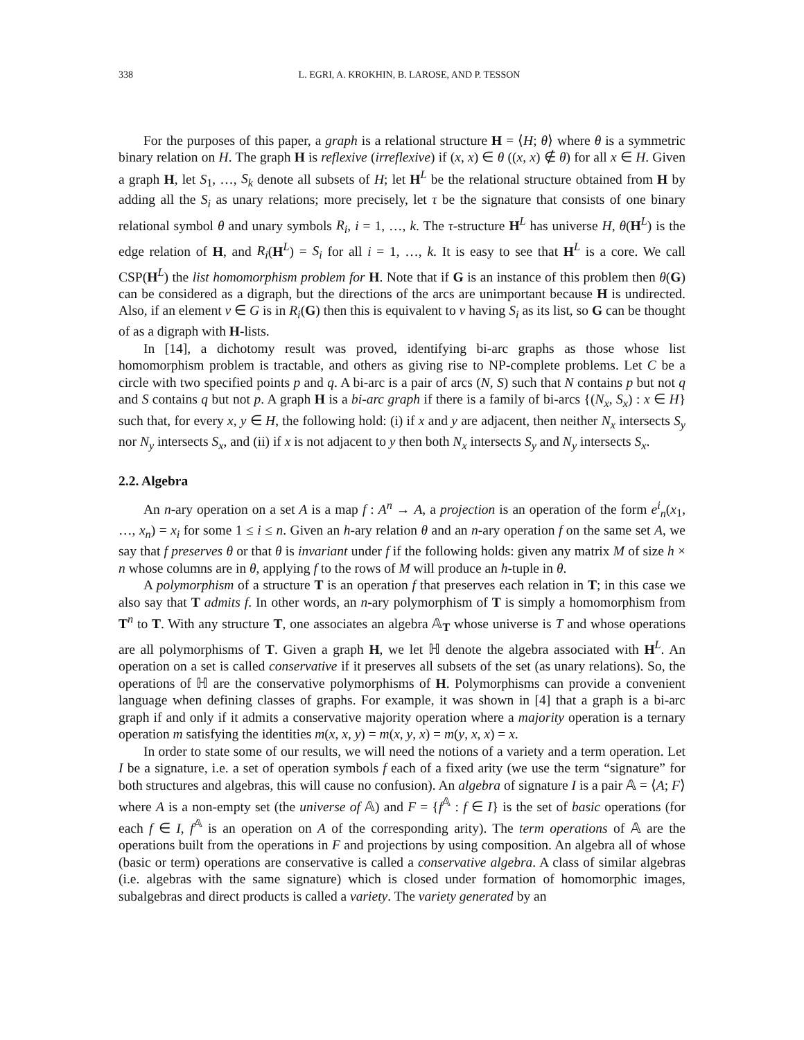338 L. EGRI, A. KROKHIN, B. LAROSE, AND P. TESSON
For the purposes of this paper, a graph is a relational structure H = ⟨H; θ⟩ where θ is a symmetric binary relation on H. The graph H is reflexive (irreflexive) if (x, x) ∈ θ ((x, x) ∉ θ) for all x ∈ H. Given a graph H, let S<sub>1</sub>, …, S<sub>k</sub> denote all subsets of H; let H<sup>L</sup> be the relational structure obtained from H by adding all the S<sub>i</sub> as unary relations; more precisely, let τ be the signature that consists of one binary relational symbol θ and unary symbols R<sub>i</sub>, i = 1, …, k. The τ-structure H<sup>L</sup> has universe H, θ(H<sup>L</sup>) is the edge relation of H, and R<sub>i</sub>(H<sup>L</sup>) = S<sub>i</sub> for all i = 1, …, k. It is easy to see that H<sup>L</sup> is a core. We call CSP(H<sup>L</sup>) the list homomorphism problem for H. Note that if G is an instance of this problem then θ(G) can be considered as a digraph, but the directions of the arcs are unimportant because H is undirected. Also, if an element v ∈ G is in R<sub>i</sub>(G) then this is equivalent to v having S<sub>i</sub> as its list, so G can be thought of as a digraph with H-lists.
In [14], a dichotomy result was proved, identifying bi-arc graphs as those whose list homomorphism problem is tractable, and others as giving rise to NP-complete problems. Let C be a circle with two specified points p and q. A bi-arc is a pair of arcs (N, S) such that N contains p but not q and S contains q but not p. A graph H is a bi-arc graph if there is a family of bi-arcs {(N<sub>x</sub>, S<sub>x</sub>) : x ∈ H} such that, for every x, y ∈ H, the following hold: (i) if x and y are adjacent, then neither N<sub>x</sub> intersects S<sub>y</sub> nor N<sub>y</sub> intersects S<sub>x</sub>, and (ii) if x is not adjacent to y then both N<sub>x</sub> intersects S<sub>y</sub> and N<sub>y</sub> intersects S<sub>x</sub>.
2.2. Algebra
An n-ary operation on a set A is a map f : A<sup>n</sup> → A, a projection is an operation of the form e<sup>i</sup><sub>n</sub>(x<sub>1</sub>, …, x<sub>n</sub>) = x<sub>i</sub> for some 1 ≤ i ≤ n. Given an h-ary relation θ and an n-ary operation f on the same set A, we say that f preserves θ or that θ is invariant under f if the following holds: given any matrix M of size h × n whose columns are in θ, applying f to the rows of M will produce an h-tuple in θ.
A polymorphism of a structure T is an operation f that preserves each relation in T; in this case we also say that T admits f. In other words, an n-ary polymorphism of T is simply a homomorphism from T<sup>n</sup> to T. With any structure T, one associates an algebra 𝔸<sub>T</sub> whose universe is T and whose operations are all polymorphisms of T. Given a graph H, we let ℍ denote the algebra associated with H<sup>L</sup>. An operation on a set is called conservative if it preserves all subsets of the set (as unary relations). So, the operations of ℍ are the conservative polymorphisms of H. Polymorphisms can provide a convenient language when defining classes of graphs. For example, it was shown in [4] that a graph is a bi-arc graph if and only if it admits a conservative majority operation where a majority operation is a ternary operation m satisfying the identities m(x, x, y) = m(x, y, x) = m(y, x, x) = x.
In order to state some of our results, we will need the notions of a variety and a term operation. Let I be a signature, i.e. a set of operation symbols f each of a fixed arity (we use the term “signature” for both structures and algebras, this will cause no confusion). An algebra of signature I is a pair 𝔸 = ⟨A; F⟩ where A is a non-empty set (the universe of 𝔸) and F = {f<sup>𝔸</sup> : f ∈ I} is the set of basic operations (for each f ∈ I, f<sup>𝔸</sup> is an operation on A of the corresponding arity). The term operations of 𝔸 are the operations built from the operations in F and projections by using composition. An algebra all of whose (basic or term) operations are conservative is called a conservative algebra. A class of similar algebras (i.e. algebras with the same signature) which is closed under formation of homomorphic images, subalgebras and direct products is called a variety. The variety generated by an